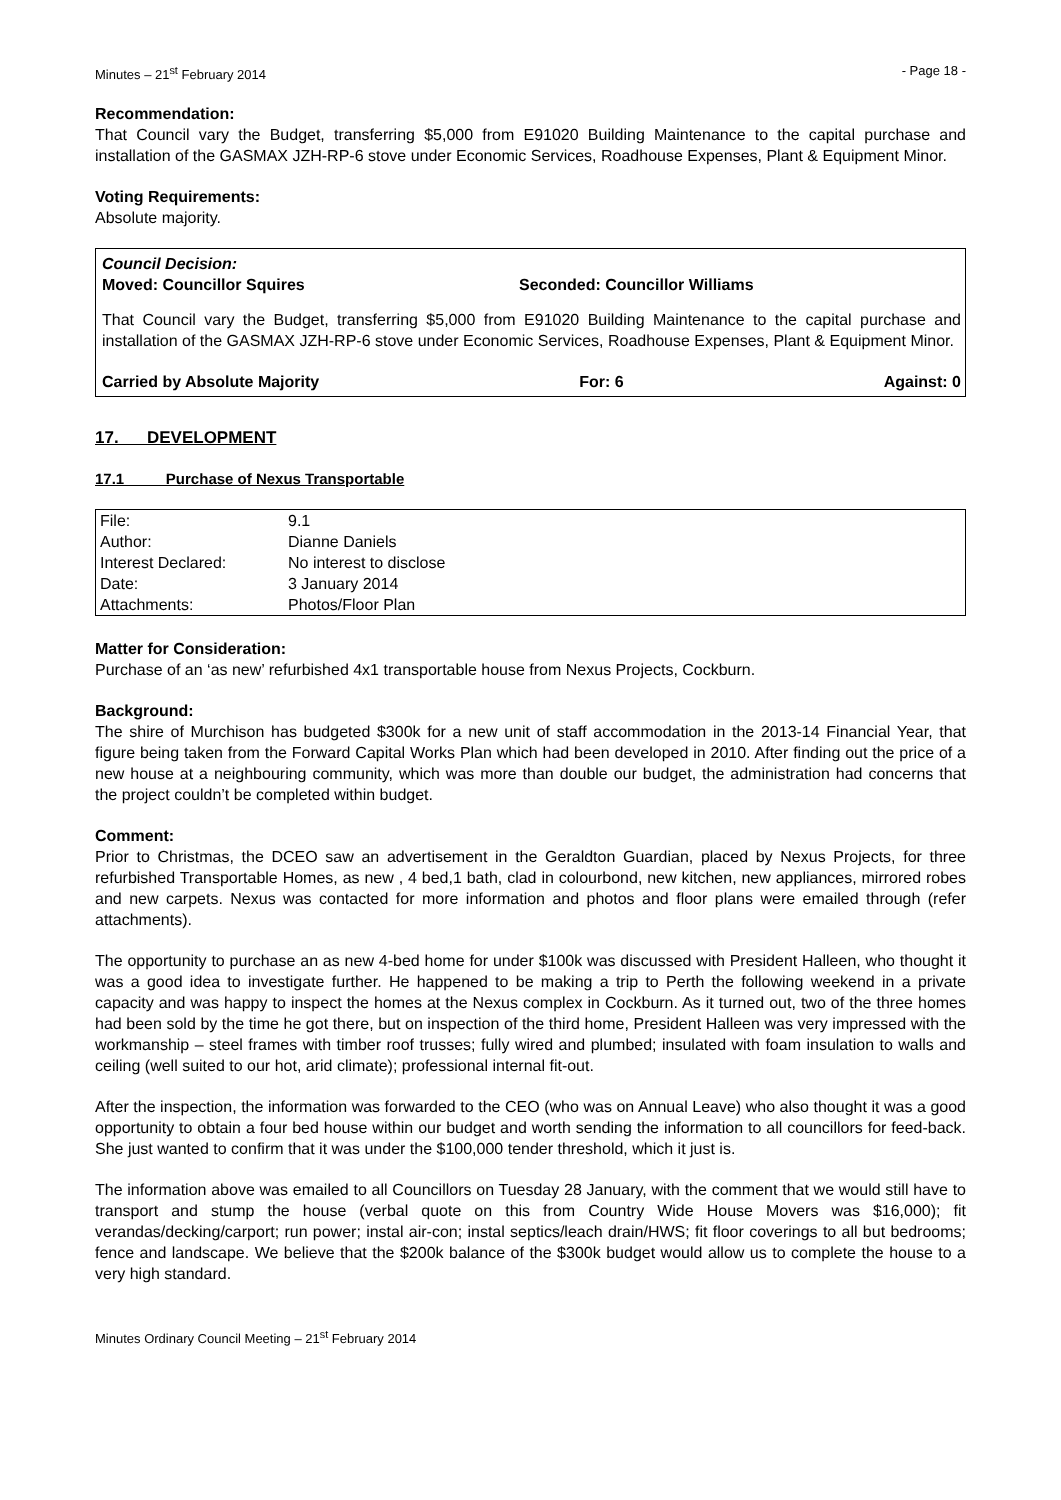Minutes – 21<sup>st</sup> February 2014 - Page 18 -
Recommendation:
That Council vary the Budget, transferring $5,000 from E91020 Building Maintenance to the capital purchase and installation of the GASMAX JZH-RP-6 stove under Economic Services, Roadhouse Expenses, Plant & Equipment Minor.
Voting Requirements:
Absolute majority.
Council Decision:
Moved: Councillor Squires Seconded: Councillor Williams
That Council vary the Budget, transferring $5,000 from E91020 Building Maintenance to the capital purchase and installation of the GASMAX JZH-RP-6 stove under Economic Services, Roadhouse Expenses, Plant & Equipment Minor.
Carried by Absolute Majority For: 6 Against: 0
17. DEVELOPMENT
17.1 Purchase of Nexus Transportable
| File: | 9.1 |
| Author: | Dianne Daniels |
| Interest Declared: | No interest to disclose |
| Date: | 3 January 2014 |
| Attachments: | Photos/Floor Plan |
Matter for Consideration:
Purchase of an ‘as new’ refurbished 4x1 transportable house from Nexus Projects, Cockburn.
Background:
The shire of Murchison has budgeted $300k for a new unit of staff accommodation in the 2013-14 Financial Year, that figure being taken from the Forward Capital Works Plan which had been developed in 2010. After finding out the price of a new house at a neighbouring community, which was more than double our budget, the administration had concerns that the project couldn’t be completed within budget.
Comment:
Prior to Christmas, the DCEO saw an advertisement in the Geraldton Guardian, placed by Nexus Projects, for three refurbished Transportable Homes, as new , 4 bed,1 bath, clad in colourbond, new kitchen, new appliances, mirrored robes and new carpets. Nexus was contacted for more information and photos and floor plans were emailed through (refer attachments).
The opportunity to purchase an as new 4-bed home for under $100k was discussed with President Halleen, who thought it was a good idea to investigate further. He happened to be making a trip to Perth the following weekend in a private capacity and was happy to inspect the homes at the Nexus complex in Cockburn. As it turned out, two of the three homes had been sold by the time he got there, but on inspection of the third home, President Halleen was very impressed with the workmanship – steel frames with timber roof trusses; fully wired and plumbed; insulated with foam insulation to walls and ceiling (well suited to our hot, arid climate); professional internal fit-out.
After the inspection, the information was forwarded to the CEO (who was on Annual Leave) who also thought it was a good opportunity to obtain a four bed house within our budget and worth sending the information to all councillors for feed-back. She just wanted to confirm that it was under the $100,000 tender threshold, which it just is.
The information above was emailed to all Councillors on Tuesday 28 January, with the comment that we would still have to transport and stump the house (verbal quote on this from Country Wide House Movers was $16,000); fit verandas/decking/carport; run power; instal air-con; instal septics/leach drain/HWS; fit floor coverings to all but bedrooms; fence and landscape. We believe that the $200k balance of the $300k budget would allow us to complete the house to a very high standard.
Minutes Ordinary Council Meeting – 21<sup>st</sup> February 2014